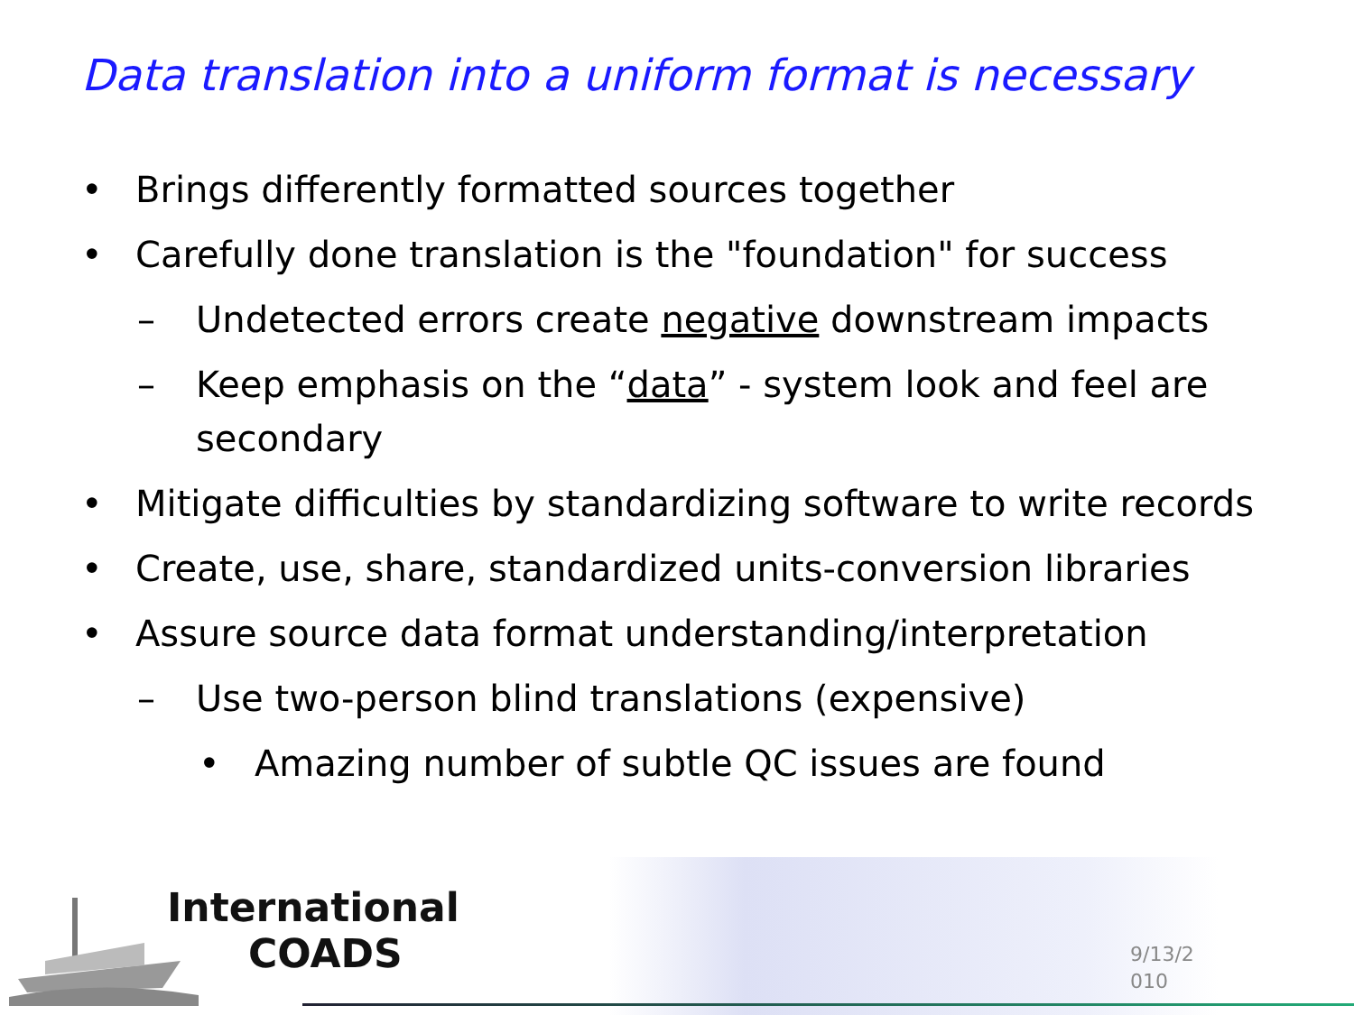Data translation into a uniform format is necessary
• Brings differently formatted sources together
• Carefully done translation is the "foundation" for success
– Undetected errors create negative downstream impacts
– Keep emphasis on the “data” - system look and feel are
secondary
• Mitigate difficulties by standardizing software to write records
• Create, use, share, standardized units-conversion libraries
• Assure source data format understanding/interpretation
– Use two-person blind translations (expensive)
• Amazing number of subtle QC issues are found
International
COADS
9/13/2 010